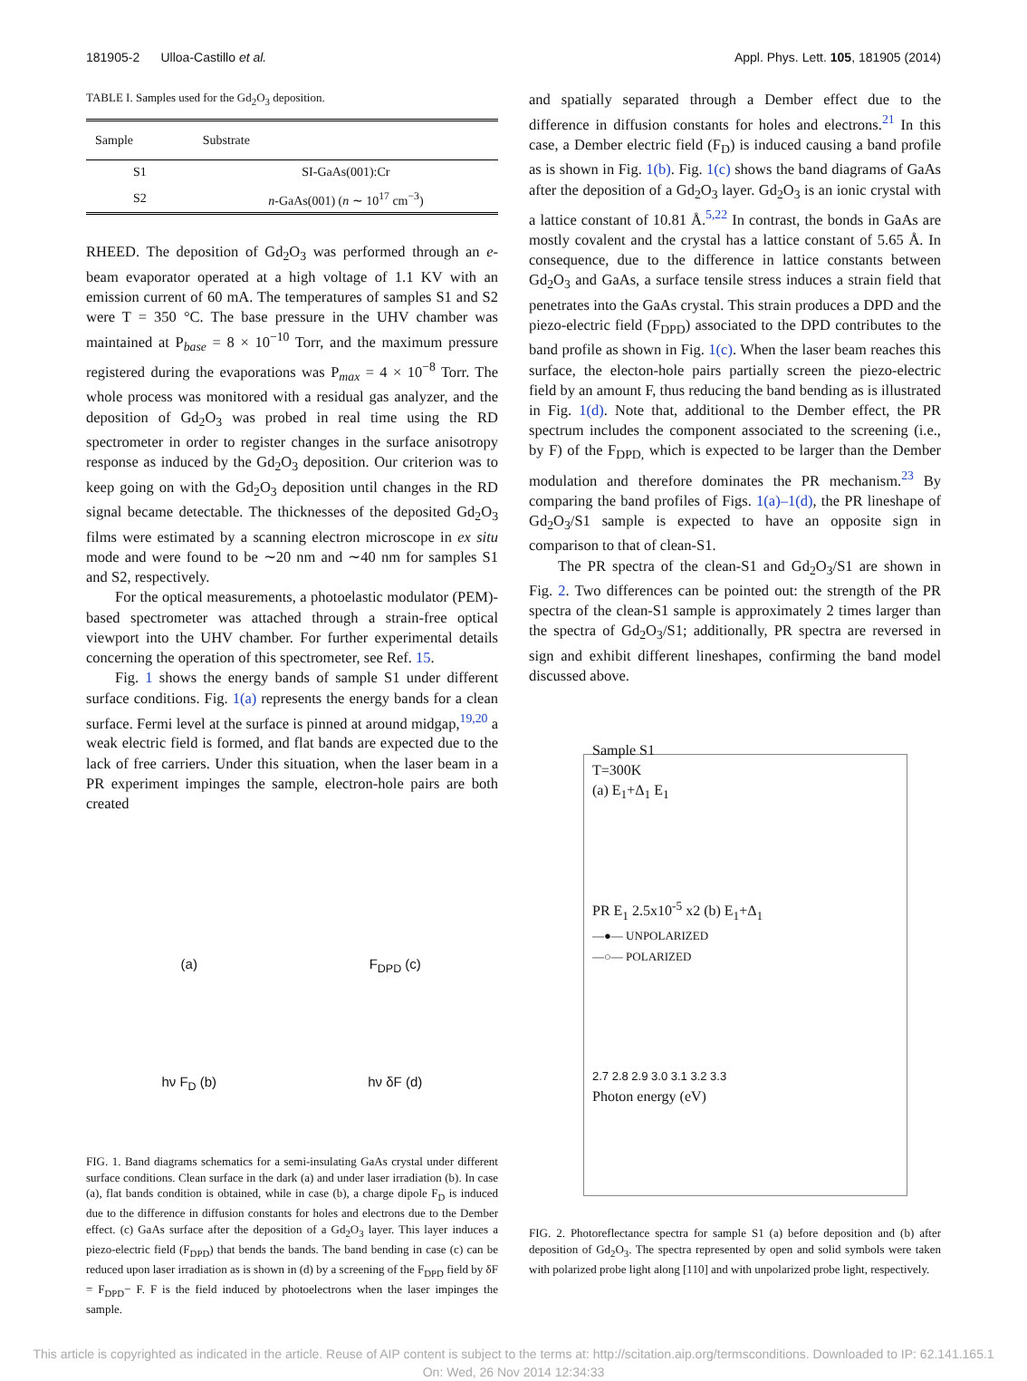181905-2 Ulloa-Castillo et al. Appl. Phys. Lett. 105, 181905 (2014)
TABLE I. Samples used for the Gd<sub>2</sub>O<sub>3</sub> deposition.
| Sample | Substrate |
| --- | --- |
| S1 | SI-GaAs(001):Cr |
| S2 | n -GaAs(001) ( n ∼ 10<sup>17</sup> cm<sup>−3</sup>) |
RHEED. The deposition of Gd<sub>2</sub>O<sub>3</sub> was performed through an e-beam evaporator operated at a high voltage of 1.1 KV with an emission current of 60 mA. The temperatures of samples S1 and S2 were T = 350 °C. The base pressure in the UHV chamber was maintained at P<sub>base</sub> = 8 × 10<sup>−10</sup> Torr, and the maximum pressure registered during the evaporations was P<sub>max</sub> = 4 × 10<sup>−8</sup> Torr. The whole process was monitored with a residual gas analyzer, and the deposition of Gd<sub>2</sub>O<sub>3</sub> was probed in real time using the RD spectrometer in order to register changes in the surface anisotropy response as induced by the Gd<sub>2</sub>O<sub>3</sub> deposition. Our criterion was to keep going on with the Gd<sub>2</sub>O<sub>3</sub> deposition until changes in the RD signal became detectable. The thicknesses of the deposited Gd<sub>2</sub>O<sub>3</sub> films were estimated by a scanning electron microscope in ex situ mode and were found to be ∼20 nm and ∼40 nm for samples S1 and S2, respectively.
For the optical measurements, a photoelastic modulator (PEM)-based spectrometer was attached through a strain-free optical viewport into the UHV chamber. For further experimental details concerning the operation of this spectrometer, see Ref. 15.
Fig. 1 shows the energy bands of sample S1 under different surface conditions. Fig. 1(a) represents the energy bands for a clean surface. Fermi level at the surface is pinned at around midgap,<sup>19,20</sup> a weak electric field is formed, and flat bands are expected due to the lack of free carriers. Under this situation, when the laser beam in a PR experiment impinges the sample, electron-hole pairs are both created
(a)
F<sub>DPD</sub> (c)
hν F<sub>D</sub> (b)
hν δF (d)
FIG. 1. Band diagrams schematics for a semi-insulating GaAs crystal under different surface conditions. Clean surface in the dark (a) and under laser irradiation (b). In case (a), flat bands condition is obtained, while in case (b), a charge dipole F<sub>D</sub> is induced due to the difference in diffusion constants for holes and electrons due to the Dember effect. (c) GaAs surface after the deposition of a Gd<sub>2</sub>O<sub>3</sub> layer. This layer induces a piezo-electric field (F<sub>DPD</sub>) that bends the bands. The band bending in case (c) can be reduced upon laser irradiation as is shown in (d) by a screening of the F<sub>DPD</sub> field by δF = F<sub>DPD</sub>− F. F is the field induced by photoelectrons when the laser impinges the sample.
and spatially separated through a Dember effect due to the difference in diffusion constants for holes and electrons.<sup>21</sup> In this case, a Dember electric field (F<sub>D</sub>) is induced causing a band profile as is shown in Fig. 1(b). Fig. 1(c) shows the band diagrams of GaAs after the deposition of a Gd<sub>2</sub>O<sub>3</sub> layer. Gd<sub>2</sub>O<sub>3</sub> is an ionic crystal with a lattice constant of 10.81 Å.<sup>5,22</sup> In contrast, the bonds in GaAs are mostly covalent and the crystal has a lattice constant of 5.65 Å. In consequence, due to the difference in lattice constants between Gd<sub>2</sub>O<sub>3</sub> and GaAs, a surface tensile stress induces a strain field that penetrates into the GaAs crystal. This strain produces a DPD and the piezo-electric field (F<sub>DPD</sub>) associated to the DPD contributes to the band profile as shown in Fig. 1(c). When the laser beam reaches this surface, the electon-hole pairs partially screen the piezo-electric field by an amount F, thus reducing the band bending as is illustrated in Fig. 1(d). Note that, additional to the Dember effect, the PR spectrum includes the component associated to the screening (i.e., by F) of the F<sub>DPD,</sub> which is expected to be larger than the Dember modulation and therefore dominates the PR mechanism.<sup>23</sup> By comparing the band profiles of Figs. 1(a)–1(d), the PR lineshape of Gd<sub>2</sub>O<sub>3</sub>/S1 sample is expected to have an opposite sign in comparison to that of clean-S1.
The PR spectra of the clean-S1 and Gd<sub>2</sub>O<sub>3</sub>/S1 are shown in Fig. 2. Two differences can be pointed out: the strength of the PR spectra of the clean-S1 sample is approximately 2 times larger than the spectra of Gd<sub>2</sub>O<sub>3</sub>/S1; additionally, PR spectra are reversed in sign and exhibit different lineshapes, confirming the band model discussed above.
Sample S1
T=300K
(a) E<sub>1</sub>+Δ<sub>1</sub> E<sub>1</sub>
PR E<sub>1</sub> 2.5x10<sup>-5</sup> x2 (b) E<sub>1</sub>+Δ<sub>1</sub>
—●— UNPOLARIZED
—○— POLARIZED
2.7 2.8 2.9 3.0 3.1 3.2 3.3
Photon energy (eV)
FIG. 2. Photoreflectance spectra for sample S1 (a) before deposition and (b) after deposition of Gd<sub>2</sub>O<sub>3</sub>. The spectra represented by open and solid symbols were taken with polarized probe light along [110] and with unpolarized probe light, respectively.
This article is copyrighted as indicated in the article. Reuse of AIP content is subject to the terms at: http://scitation.aip.org/termsconditions. Downloaded to IP: 62.141.165.1
On: Wed, 26 Nov 2014 12:34:33